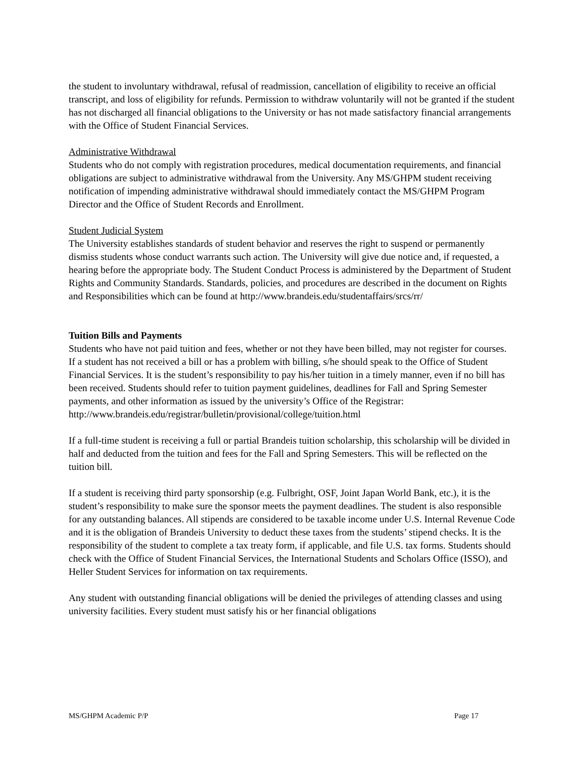the student to involuntary withdrawal, refusal of readmission, cancellation of eligibility to receive an official transcript, and loss of eligibility for refunds. Permission to withdraw voluntarily will not be granted if the student has not discharged all financial obligations to the University or has not made satisfactory financial arrangements with the Office of Student Financial Services.
Administrative Withdrawal
Students who do not comply with registration procedures, medical documentation requirements, and financial obligations are subject to administrative withdrawal from the University. Any MS/GHPM student receiving notification of impending administrative withdrawal should immediately contact the MS/GHPM Program Director and the Office of Student Records and Enrollment.
Student Judicial System
The University establishes standards of student behavior and reserves the right to suspend or permanently dismiss students whose conduct warrants such action. The University will give due notice and, if requested, a hearing before the appropriate body. The Student Conduct Process is administered by the Department of Student Rights and Community Standards. Standards, policies, and procedures are described in the document on Rights and Responsibilities which can be found at http://www.brandeis.edu/studentaffairs/srcs/rr/
Tuition Bills and Payments
Students who have not paid tuition and fees, whether or not they have been billed, may not register for courses. If a student has not received a bill or has a problem with billing, s/he should speak to the Office of Student Financial Services. It is the student’s responsibility to pay his/her tuition in a timely manner, even if no bill has been received. Students should refer to tuition payment guidelines, deadlines for Fall and Spring Semester payments, and other information as issued by the university’s Office of the Registrar:
http://www.brandeis.edu/registrar/bulletin/provisional/college/tuition.html
If a full-time student is receiving a full or partial Brandeis tuition scholarship, this scholarship will be divided in half and deducted from the tuition and fees for the Fall and Spring Semesters. This will be reflected on the tuition bill.
If a student is receiving third party sponsorship (e.g. Fulbright, OSF, Joint Japan World Bank, etc.), it is the student’s responsibility to make sure the sponsor meets the payment deadlines. The student is also responsible for any outstanding balances. All stipends are considered to be taxable income under U.S. Internal Revenue Code and it is the obligation of Brandeis University to deduct these taxes from the students’ stipend checks. It is the responsibility of the student to complete a tax treaty form, if applicable, and file U.S. tax forms. Students should check with the Office of Student Financial Services, the International Students and Scholars Office (ISSO), and Heller Student Services for information on tax requirements.
Any student with outstanding financial obligations will be denied the privileges of attending classes and using university facilities. Every student must satisfy his or her financial obligations
MS/GHPM Academic P/P Page 17